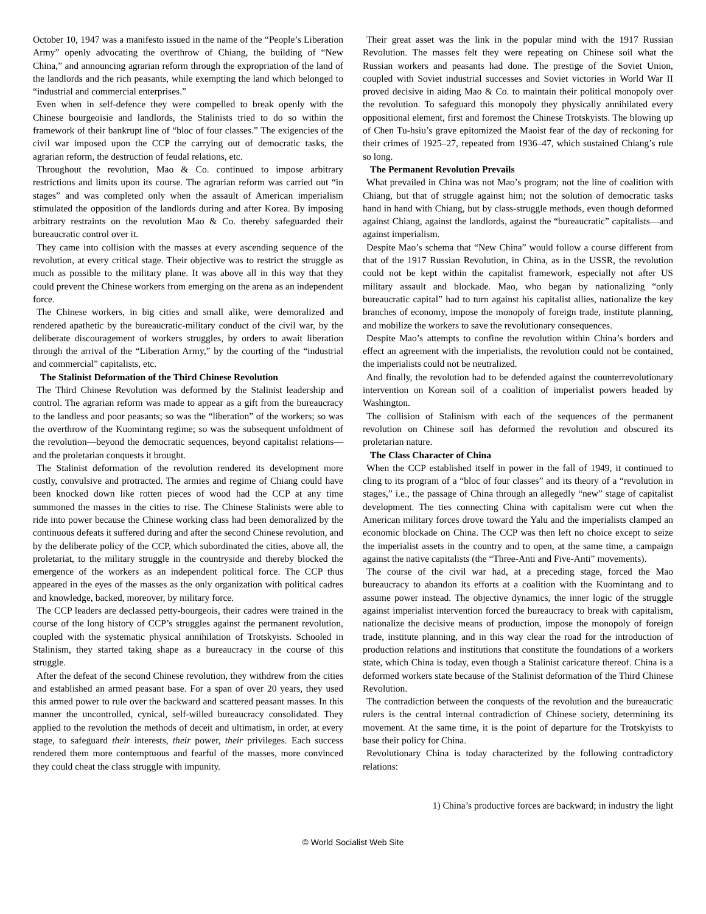October 10, 1947 was a manifesto issued in the name of the “People’s Liberation Army” openly advocating the overthrow of Chiang, the building of “New China,” and announcing agrarian reform through the expropriation of the land of the landlords and the rich peasants, while exempting the land which belonged to “industrial and commercial enterprises.”
Even when in self-defence they were compelled to break openly with the Chinese bourgeoisie and landlords, the Stalinists tried to do so within the framework of their bankrupt line of “bloc of four classes.” The exigencies of the civil war imposed upon the CCP the carrying out of democratic tasks, the agrarian reform, the destruction of feudal relations, etc.
Throughout the revolution, Mao & Co. continued to impose arbitrary restrictions and limits upon its course. The agrarian reform was carried out “in stages” and was completed only when the assault of American imperialism stimulated the opposition of the landlords during and after Korea. By imposing arbitrary restraints on the revolution Mao & Co. thereby safeguarded their bureaucratic control over it.
They came into collision with the masses at every ascending sequence of the revolution, at every critical stage. Their objective was to restrict the struggle as much as possible to the military plane. It was above all in this way that they could prevent the Chinese workers from emerging on the arena as an independent force.
The Chinese workers, in big cities and small alike, were demoralized and rendered apathetic by the bureaucratic-military conduct of the civil war, by the deliberate discouragement of workers struggles, by orders to await liberation through the arrival of the “Liberation Army,” by the courting of the “industrial and commercial” capitalists, etc.
The Stalinist Deformation of the Third Chinese Revolution
The Third Chinese Revolution was deformed by the Stalinist leadership and control. The agrarian reform was made to appear as a gift from the bureaucracy to the landless and poor peasants; so was the “liberation” of the workers; so was the overthrow of the Kuomintang regime; so was the subsequent unfoldment of the revolution—beyond the democratic sequences, beyond capitalist relations—and the proletarian conquests it brought.
The Stalinist deformation of the revolution rendered its development more costly, convulsive and protracted. The armies and regime of Chiang could have been knocked down like rotten pieces of wood had the CCP at any time summoned the masses in the cities to rise. The Chinese Stalinists were able to ride into power because the Chinese working class had been demoralized by the continuous defeats it suffered during and after the second Chinese revolution, and by the deliberate policy of the CCP, which subordinated the cities, above all, the proletariat, to the military struggle in the countryside and thereby blocked the emergence of the workers as an independent political force. The CCP thus appeared in the eyes of the masses as the only organization with political cadres and knowledge, backed, moreover, by military force.
The CCP leaders are declassed petty-bourgeois, their cadres were trained in the course of the long history of CCP’s struggles against the permanent revolution, coupled with the systematic physical annihilation of Trotskyists. Schooled in Stalinism, they started taking shape as a bureaucracy in the course of this struggle.
After the defeat of the second Chinese revolution, they withdrew from the cities and established an armed peasant base. For a span of over 20 years, they used this armed power to rule over the backward and scattered peasant masses. In this manner the uncontrolled, cynical, self-willed bureaucracy consolidated. They applied to the revolution the methods of deceit and ultimatism, in order, at every stage, to safeguard their interests, their power, their privileges. Each success rendered them more contemptuous and fearful of the masses, more convinced they could cheat the class struggle with impunity.
Their great asset was the link in the popular mind with the 1917 Russian Revolution. The masses felt they were repeating on Chinese soil what the Russian workers and peasants had done. The prestige of the Soviet Union, coupled with Soviet industrial successes and Soviet victories in World War II proved decisive in aiding Mao & Co. to maintain their political monopoly over the revolution. To safeguard this monopoly they physically annihilated every oppositional element, first and foremost the Chinese Trotskyists. The blowing up of Chen Tu-hsiu’s grave epitomized the Maoist fear of the day of reckoning for their crimes of 1925–27, repeated from 1936–47, which sustained Chiang’s rule so long.
The Permanent Revolution Prevails
What prevailed in China was not Mao’s program; not the line of coalition with Chiang, but that of struggle against him; not the solution of democratic tasks hand in hand with Chiang, but by class-struggle methods, even though deformed against Chiang, against the landlords, against the “bureaucratic” capitalists—and against imperialism.
Despite Mao’s schema that “New China” would follow a course different from that of the 1917 Russian Revolution, in China, as in the USSR, the revolution could not be kept within the capitalist framework, especially not after US military assault and blockade. Mao, who began by nationalizing “only bureaucratic capital” had to turn against his capitalist allies, nationalize the key branches of economy, impose the monopoly of foreign trade, institute planning, and mobilize the workers to save the revolutionary consequences.
Despite Mao’s attempts to confine the revolution within China’s borders and effect an agreement with the imperialists, the revolution could not be contained, the imperialists could not be neutralized.
And finally, the revolution had to be defended against the counterrevolutionary intervention on Korean soil of a coalition of imperialist powers headed by Washington.
The collision of Stalinism with each of the sequences of the permanent revolution on Chinese soil has deformed the revolution and obscured its proletarian nature.
The Class Character of China
When the CCP established itself in power in the fall of 1949, it continued to cling to its program of a “bloc of four classes” and its theory of a “revolution in stages,” i.e., the passage of China through an allegedly “new” stage of capitalist development. The ties connecting China with capitalism were cut when the American military forces drove toward the Yalu and the imperialists clamped an economic blockade on China. The CCP was then left no choice except to seize the imperialist assets in the country and to open, at the same time, a campaign against the native capitalists (the “Three-Anti and Five-Anti” movements).
The course of the civil war had, at a preceding stage, forced the Mao bureaucracy to abandon its efforts at a coalition with the Kuomintang and to assume power instead. The objective dynamics, the inner logic of the struggle against imperialist intervention forced the bureaucracy to break with capitalism, nationalize the decisive means of production, impose the monopoly of foreign trade, institute planning, and in this way clear the road for the introduction of production relations and institutions that constitute the foundations of a workers state, which China is today, even though a Stalinist caricature thereof. China is a deformed workers state because of the Stalinist deformation of the Third Chinese Revolution.
The contradiction between the conquests of the revolution and the bureaucratic rulers is the central internal contradiction of Chinese society, determining its movement. At the same time, it is the point of departure for the Trotskyists to base their policy for China.
Revolutionary China is today characterized by the following contradictory relations:
1) China’s productive forces are backward; in industry the light
© World Socialist Web Site